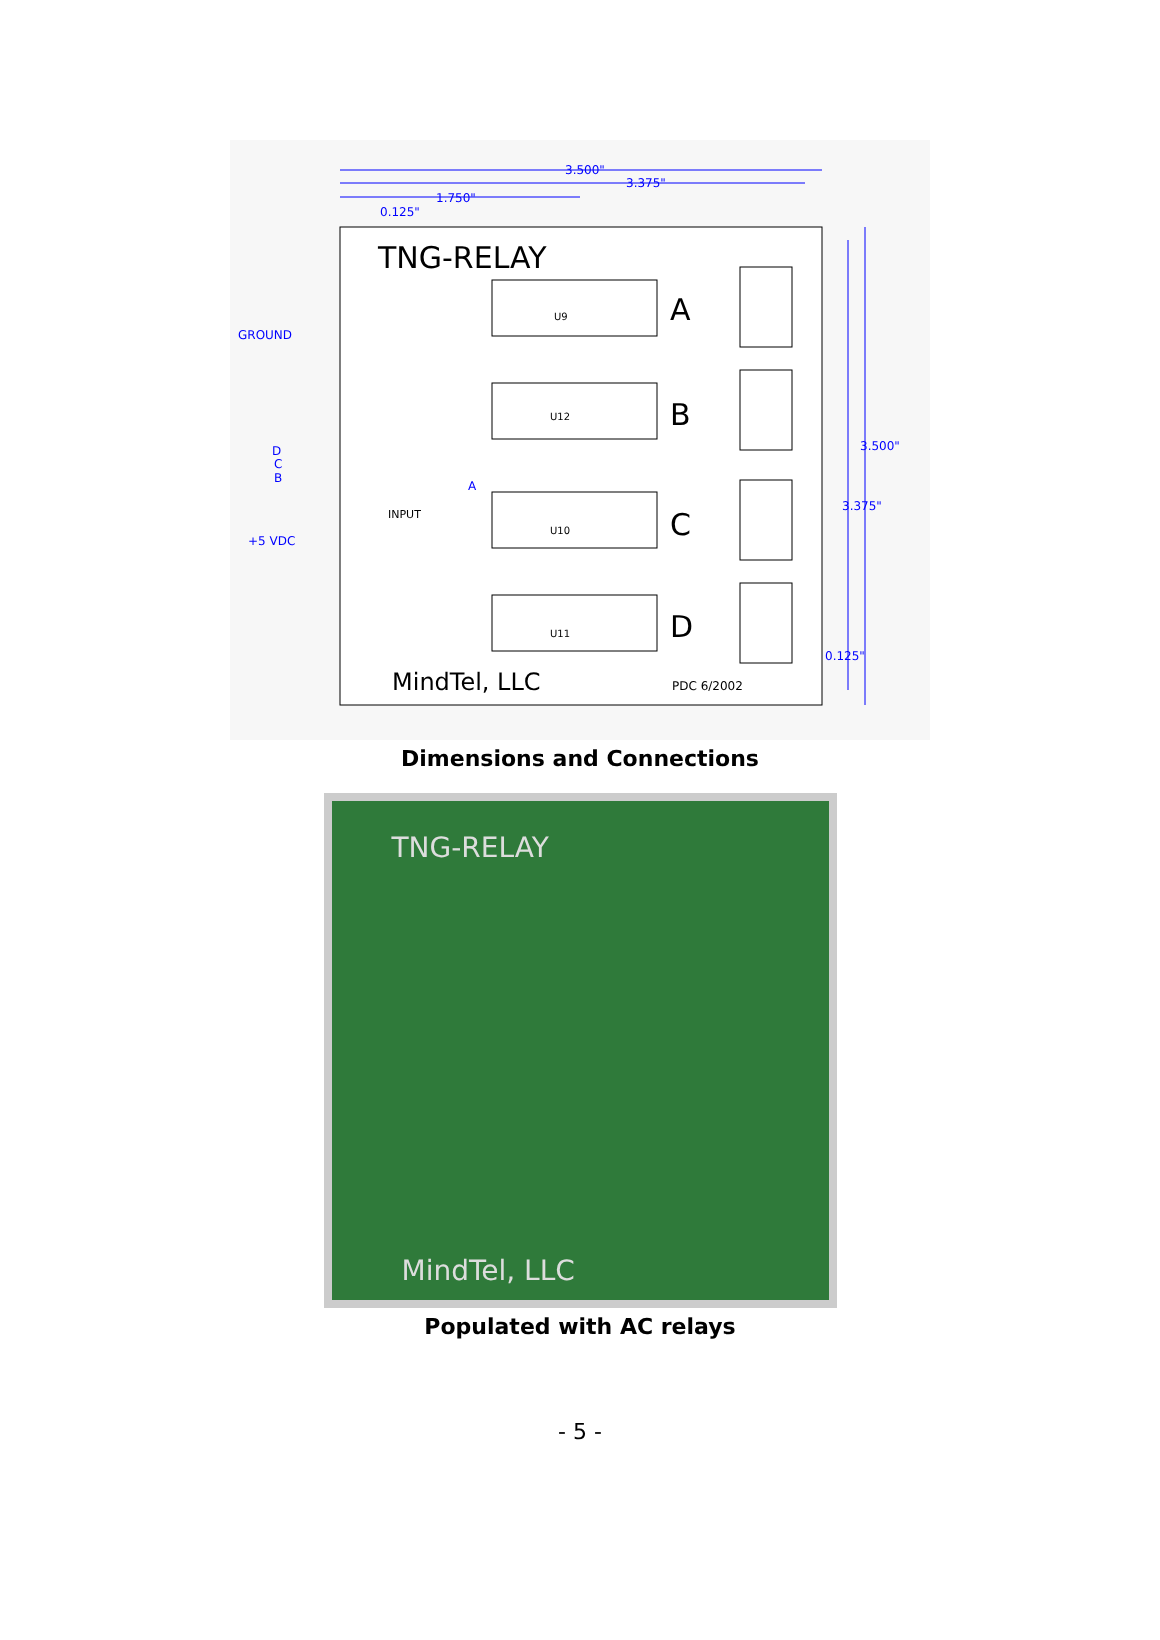3.500"
3.375"
1.750"
0.125"
GROUND
D
C
B
A
+5 VDC
3.500"
3.375"
0.125"
TNG-RELAY
A
B
C
D
MindTel, LLC
PDC 6/2002
INPUT
U9
U12
U10
U11
Dimensions and Connections
TNG-RELAY
MindTel, LLC
Populated with AC relays
- 5 -